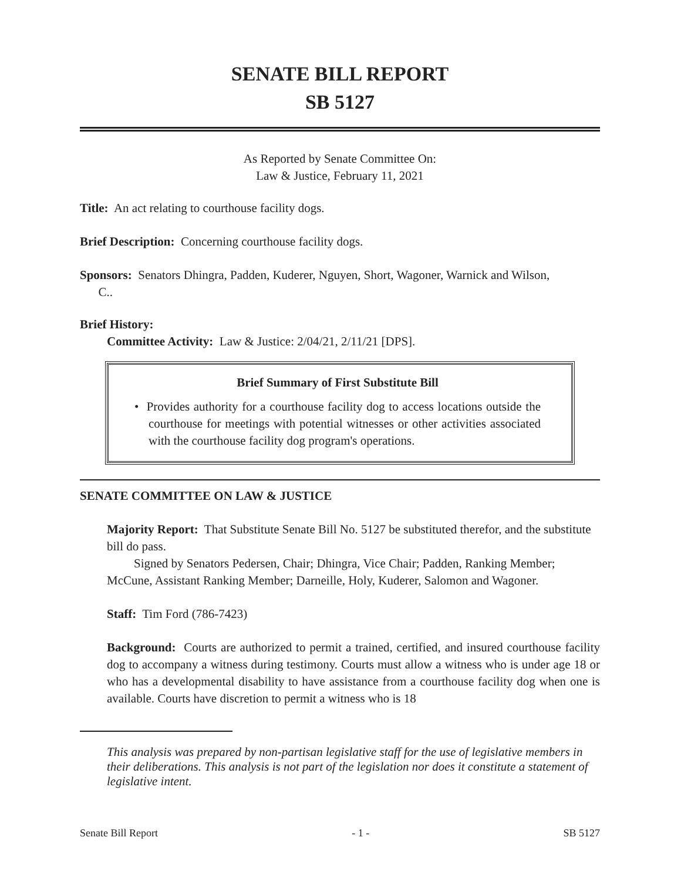SENATE BILL REPORT
SB 5127
As Reported by Senate Committee On:
Law & Justice, February 11, 2021
Title: An act relating to courthouse facility dogs.
Brief Description: Concerning courthouse facility dogs.
Sponsors: Senators Dhingra, Padden, Kuderer, Nguyen, Short, Wagoner, Warnick and Wilson,
C..
Brief History:
Committee Activity: Law & Justice: 2/04/21, 2/11/21 [DPS].
Brief Summary of First Substitute Bill
• Provides authority for a courthouse facility dog to access locations outside the courthouse for meetings with potential witnesses or other activities associated with the courthouse facility dog program's operations.
SENATE COMMITTEE ON LAW & JUSTICE
Majority Report: That Substitute Senate Bill No. 5127 be substituted therefor, and the substitute bill do pass.
Signed by Senators Pedersen, Chair; Dhingra, Vice Chair; Padden, Ranking Member; McCune, Assistant Ranking Member; Darneille, Holy, Kuderer, Salomon and Wagoner.
Staff: Tim Ford (786-7423)
Background: Courts are authorized to permit a trained, certified, and insured courthouse facility dog to accompany a witness during testimony. Courts must allow a witness who is under age 18 or who has a developmental disability to have assistance from a courthouse facility dog when one is available. Courts have discretion to permit a witness who is 18
This analysis was prepared by non-partisan legislative staff for the use of legislative members in their deliberations. This analysis is not part of the legislation nor does it constitute a statement of legislative intent.
Senate Bill Report - 1 - SB 5127